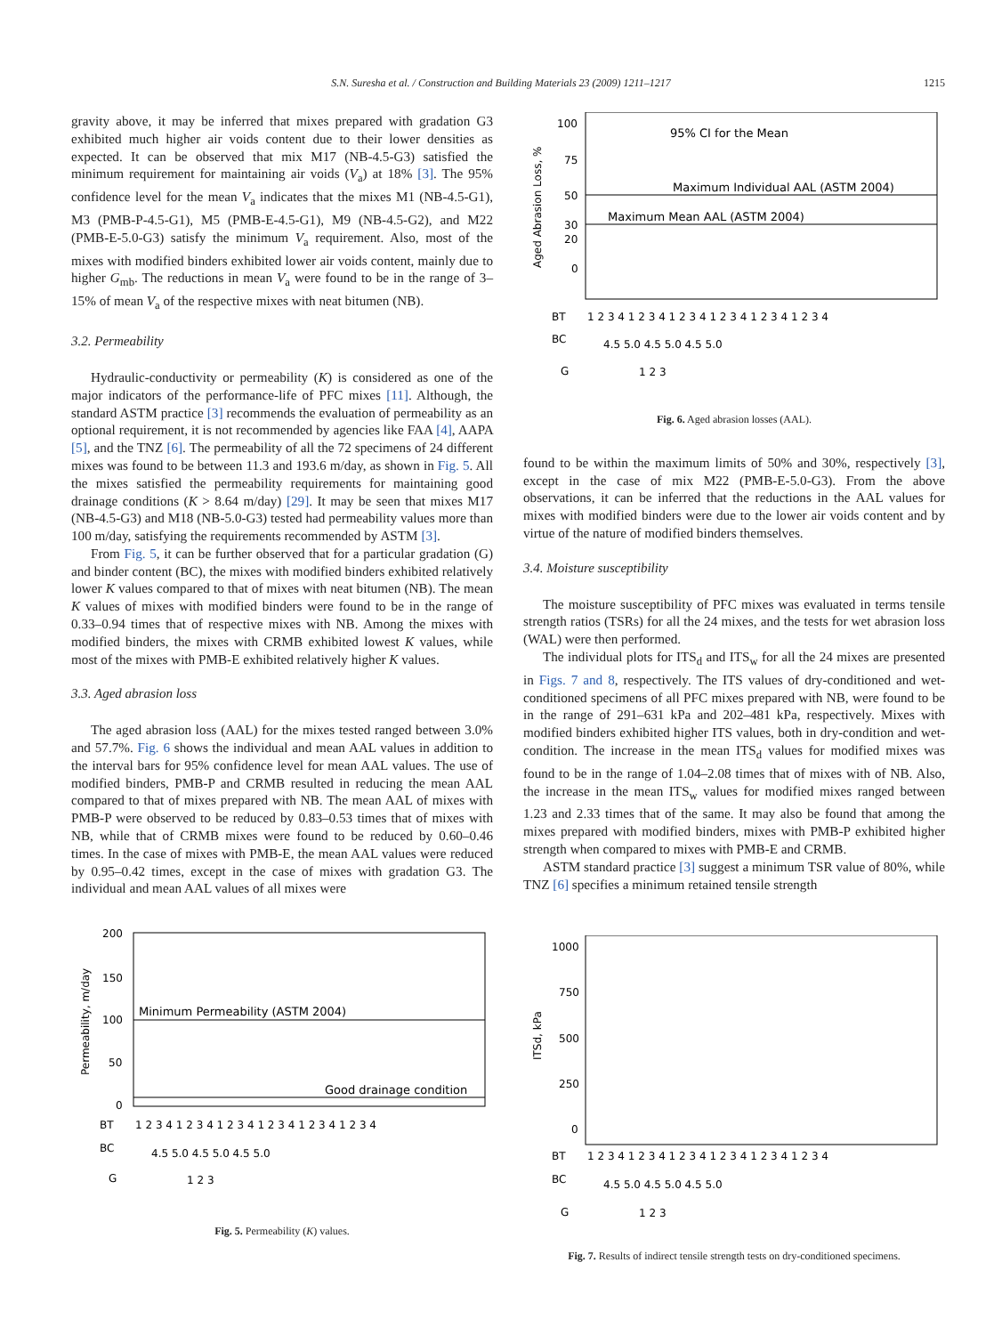S.N. Suresha et al. / Construction and Building Materials 23 (2009) 1211–1217
1215
gravity above, it may be inferred that mixes prepared with gradation G3 exhibited much higher air voids content due to their lower densities as expected. It can be observed that mix M17 (NB-4.5-G3) satisfied the minimum requirement for maintaining air voids (V<sub>a</sub>) at 18% [3]. The 95% confidence level for the mean V<sub>a</sub> indicates that the mixes M1 (NB-4.5-G1), M3 (PMB-P-4.5-G1), M5 (PMB-E-4.5-G1), M9 (NB-4.5-G2), and M22 (PMB-E-5.0-G3) satisfy the minimum V<sub>a</sub> requirement. Also, most of the mixes with modified binders exhibited lower air voids content, mainly due to higher G<sub>mb</sub>. The reductions in mean V<sub>a</sub> were found to be in the range of 3–15% of mean V<sub>a</sub> of the respective mixes with neat bitumen (NB).
3.2. Permeability
Hydraulic-conductivity or permeability (K) is considered as one of the major indicators of the performance-life of PFC mixes [11]. Although, the standard ASTM practice [3] recommends the evaluation of permeability as an optional requirement, it is not recommended by agencies like FAA [4], AAPA [5], and the TNZ [6]. The permeability of all the 72 specimens of 24 different mixes was found to be between 11.3 and 193.6 m/day, as shown in Fig. 5. All the mixes satisfied the permeability requirements for maintaining good drainage conditions (K > 8.64 m/day) [29]. It may be seen that mixes M17 (NB-4.5-G3) and M18 (NB-5.0-G3) tested had permeability values more than 100 m/day, satisfying the requirements recommended by ASTM [3].
From Fig. 5, it can be further observed that for a particular gradation (G) and binder content (BC), the mixes with modified binders exhibited relatively lower K values compared to that of mixes with neat bitumen (NB). The mean K values of mixes with modified binders were found to be in the range of 0.33–0.94 times that of respective mixes with NB. Among the mixes with modified binders, the mixes with CRMB exhibited lowest K values, while most of the mixes with PMB-E exhibited relatively higher K values.
3.3. Aged abrasion loss
The aged abrasion loss (AAL) for the mixes tested ranged between 3.0% and 57.7%. Fig. 6 shows the individual and mean AAL values in addition to the interval bars for 95% confidence level for mean AAL values. The use of modified binders, PMB-P and CRMB resulted in reducing the mean AAL compared to that of mixes prepared with NB. The mean AAL of mixes with PMB-P were observed to be reduced by 0.83–0.53 times that of mixes with NB, while that of CRMB mixes were found to be reduced by 0.60–0.46 times. In the case of mixes with PMB-E, the mean AAL values were reduced by 0.95–0.42 times, except in the case of mixes with gradation G3. The individual and mean AAL values of all mixes were
Minimum Permeability (ASTM 2004)
Good drainage condition
200
150
100
50
0
Permeability, m/day
BT
BC
G
1 2 3 4 1 2 3 4 1 2 3 4 1 2 3 4 1 2 3 4 1 2 3 4
4.5 5.0 4.5 5.0 4.5 5.0
1 2 3
Fig. 5. Permeability (K) values.
95% CI for the Mean
Maximum Individual AAL (ASTM 2004)
Maximum Mean AAL (ASTM 2004)
100
75
50
30
20
0
Aged Abrasion Loss, %
BT
BC
G
1 2 3 4 1 2 3 4 1 2 3 4 1 2 3 4 1 2 3 4 1 2 3 4
4.5 5.0 4.5 5.0 4.5 5.0
1 2 3
Fig. 6. Aged abrasion losses (AAL).
found to be within the maximum limits of 50% and 30%, respectively [3], except in the case of mix M22 (PMB-E-5.0-G3). From the above observations, it can be inferred that the reductions in the AAL values for mixes with modified binders were due to the lower air voids content and by virtue of the nature of modified binders themselves.
3.4. Moisture susceptibility
The moisture susceptibility of PFC mixes was evaluated in terms tensile strength ratios (TSRs) for all the 24 mixes, and the tests for wet abrasion loss (WAL) were then performed.
The individual plots for ITS<sub>d</sub> and ITS<sub>w</sub> for all the 24 mixes are presented in Figs. 7 and 8, respectively. The ITS values of dry-conditioned and wet-conditioned specimens of all PFC mixes prepared with NB, were found to be in the range of 291–631 kPa and 202–481 kPa, respectively. Mixes with modified binders exhibited higher ITS values, both in dry-condition and wet-condition. The increase in the mean ITS<sub>d</sub> values for modified mixes was found to be in the range of 1.04–2.08 times that of mixes with of NB. Also, the increase in the mean ITS<sub>w</sub> values for modified mixes ranged between 1.23 and 2.33 times that of the same. It may also be found that among the mixes prepared with modified binders, mixes with PMB-P exhibited higher strength when compared to mixes with PMB-E and CRMB.
ASTM standard practice [3] suggest a minimum TSR value of 80%, while TNZ [6] specifies a minimum retained tensile strength
1000
750
500
250
0
ITSd, kPa
BT
BC
G
1 2 3 4 1 2 3 4 1 2 3 4 1 2 3 4 1 2 3 4 1 2 3 4
4.5 5.0 4.5 5.0 4.5 5.0
1 2 3
Fig. 7. Results of indirect tensile strength tests on dry-conditioned specimens.